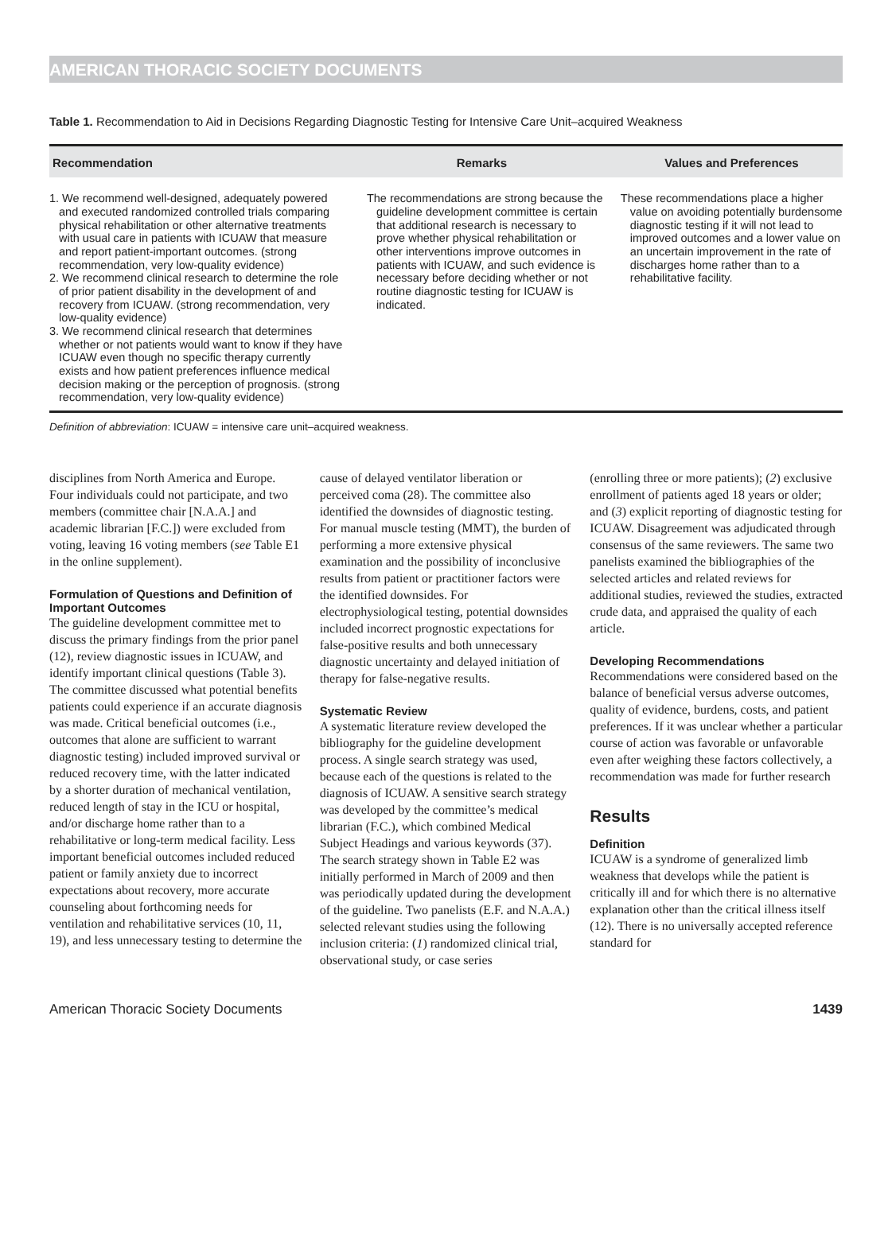AMERICAN THORACIC SOCIETY DOCUMENTS
Table 1. Recommendation to Aid in Decisions Regarding Diagnostic Testing for Intensive Care Unit–acquired Weakness
| Recommendation | Remarks | Values and Preferences |
| --- | --- | --- |
| 1. We recommend well-designed, adequately powered and executed randomized controlled trials comparing physical rehabilitation or other alternative treatments with usual care in patients with ICUAW that measure and report patient-important outcomes. (strong recommendation, very low-quality evidence) 2. We recommend clinical research to determine the role of prior patient disability in the development of and recovery from ICUAW. (strong recommendation, very low-quality evidence) 3. We recommend clinical research that determines whether or not patients would want to know if they have ICUAW even though no specific therapy currently exists and how patient preferences influence medical decision making or the perception of prognosis. (strong recommendation, very low-quality evidence) | The recommendations are strong because the guideline development committee is certain that additional research is necessary to prove whether physical rehabilitation or other interventions improve outcomes in patients with ICUAW, and such evidence is necessary before deciding whether or not routine diagnostic testing for ICUAW is indicated. | These recommendations place a higher value on avoiding potentially burdensome diagnostic testing if it will not lead to improved outcomes and a lower value on an uncertain improvement in the rate of discharges home rather than to a rehabilitative facility. |
Definition of abbreviation: ICUAW = intensive care unit–acquired weakness.
disciplines from North America and Europe. Four individuals could not participate, and two members (committee chair [N.A.A.] and academic librarian [F.C.]) were excluded from voting, leaving 16 voting members (see Table E1 in the online supplement).
Formulation of Questions and Definition of Important Outcomes
The guideline development committee met to discuss the primary findings from the prior panel (12), review diagnostic issues in ICUAW, and identify important clinical questions (Table 3). The committee discussed what potential benefits patients could experience if an accurate diagnosis was made. Critical beneficial outcomes (i.e., outcomes that alone are sufficient to warrant diagnostic testing) included improved survival or reduced recovery time, with the latter indicated by a shorter duration of mechanical ventilation, reduced length of stay in the ICU or hospital, and/or discharge home rather than to a rehabilitative or long-term medical facility. Less important beneficial outcomes included reduced patient or family anxiety due to incorrect expectations about recovery, more accurate counseling about forthcoming needs for ventilation and rehabilitative services (10, 11, 19), and less unnecessary testing to determine the
cause of delayed ventilator liberation or perceived coma (28). The committee also identified the downsides of diagnostic testing. For manual muscle testing (MMT), the burden of performing a more extensive physical examination and the possibility of inconclusive results from patient or practitioner factors were the identified downsides. For electrophysiological testing, potential downsides included incorrect prognostic expectations for false-positive results and both unnecessary diagnostic uncertainty and delayed initiation of therapy for false-negative results.
Systematic Review
A systematic literature review developed the bibliography for the guideline development process. A single search strategy was used, because each of the questions is related to the diagnosis of ICUAW. A sensitive search strategy was developed by the committee’s medical librarian (F.C.), which combined Medical Subject Headings and various keywords (37). The search strategy shown in Table E2 was initially performed in March of 2009 and then was periodically updated during the development of the guideline. Two panelists (E.F. and N.A.A.) selected relevant studies using the following inclusion criteria: (1) randomized clinical trial, observational study, or case series
(enrolling three or more patients); (2) exclusive enrollment of patients aged 18 years or older; and (3) explicit reporting of diagnostic testing for ICUAW. Disagreement was adjudicated through consensus of the same reviewers. The same two panelists examined the bibliographies of the selected articles and related reviews for additional studies, reviewed the studies, extracted crude data, and appraised the quality of each article.
Developing Recommendations
Recommendations were considered based on the balance of beneficial versus adverse outcomes, quality of evidence, burdens, costs, and patient preferences. If it was unclear whether a particular course of action was favorable or unfavorable even after weighing these factors collectively, a recommendation was made for further research
Results
Definition
ICUAW is a syndrome of generalized limb weakness that develops while the patient is critically ill and for which there is no alternative explanation other than the critical illness itself (12). There is no universally accepted reference standard for
American Thoracic Society Documents 1439